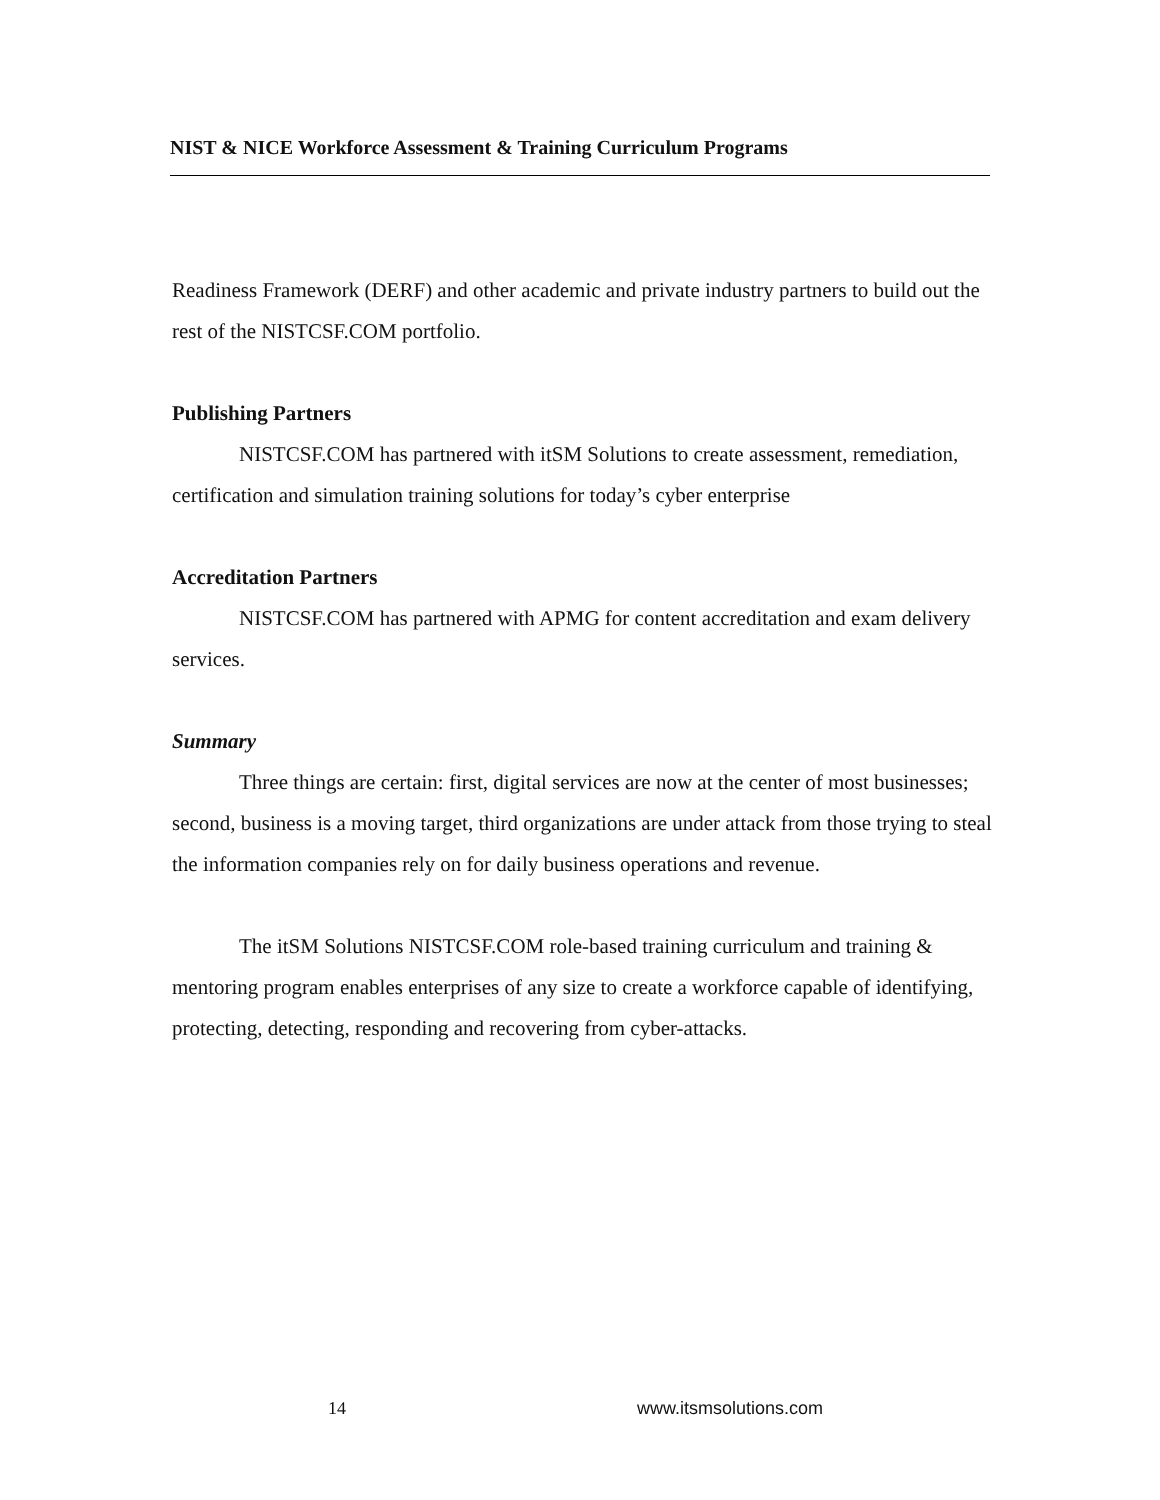NIST & NICE Workforce Assessment & Training Curriculum Programs
Readiness Framework (DERF) and other academic and private industry partners to build out the rest of the NISTCSF.COM portfolio.
Publishing Partners
NISTCSF.COM has partnered with itSM Solutions to create assessment, remediation, certification and simulation training solutions for today’s cyber enterprise
Accreditation Partners
NISTCSF.COM has partnered with APMG for content accreditation and exam delivery services.
Summary
Three things are certain: first, digital services are now at the center of most businesses; second, business is a moving target, third organizations are under attack from those trying to steal the information companies rely on for daily business operations and revenue.
The itSM Solutions NISTCSF.COM role-based training curriculum and training & mentoring program enables enterprises of any size to create a workforce capable of identifying, protecting, detecting, responding and recovering from cyber-attacks.
14 www.itsmsolutions.com